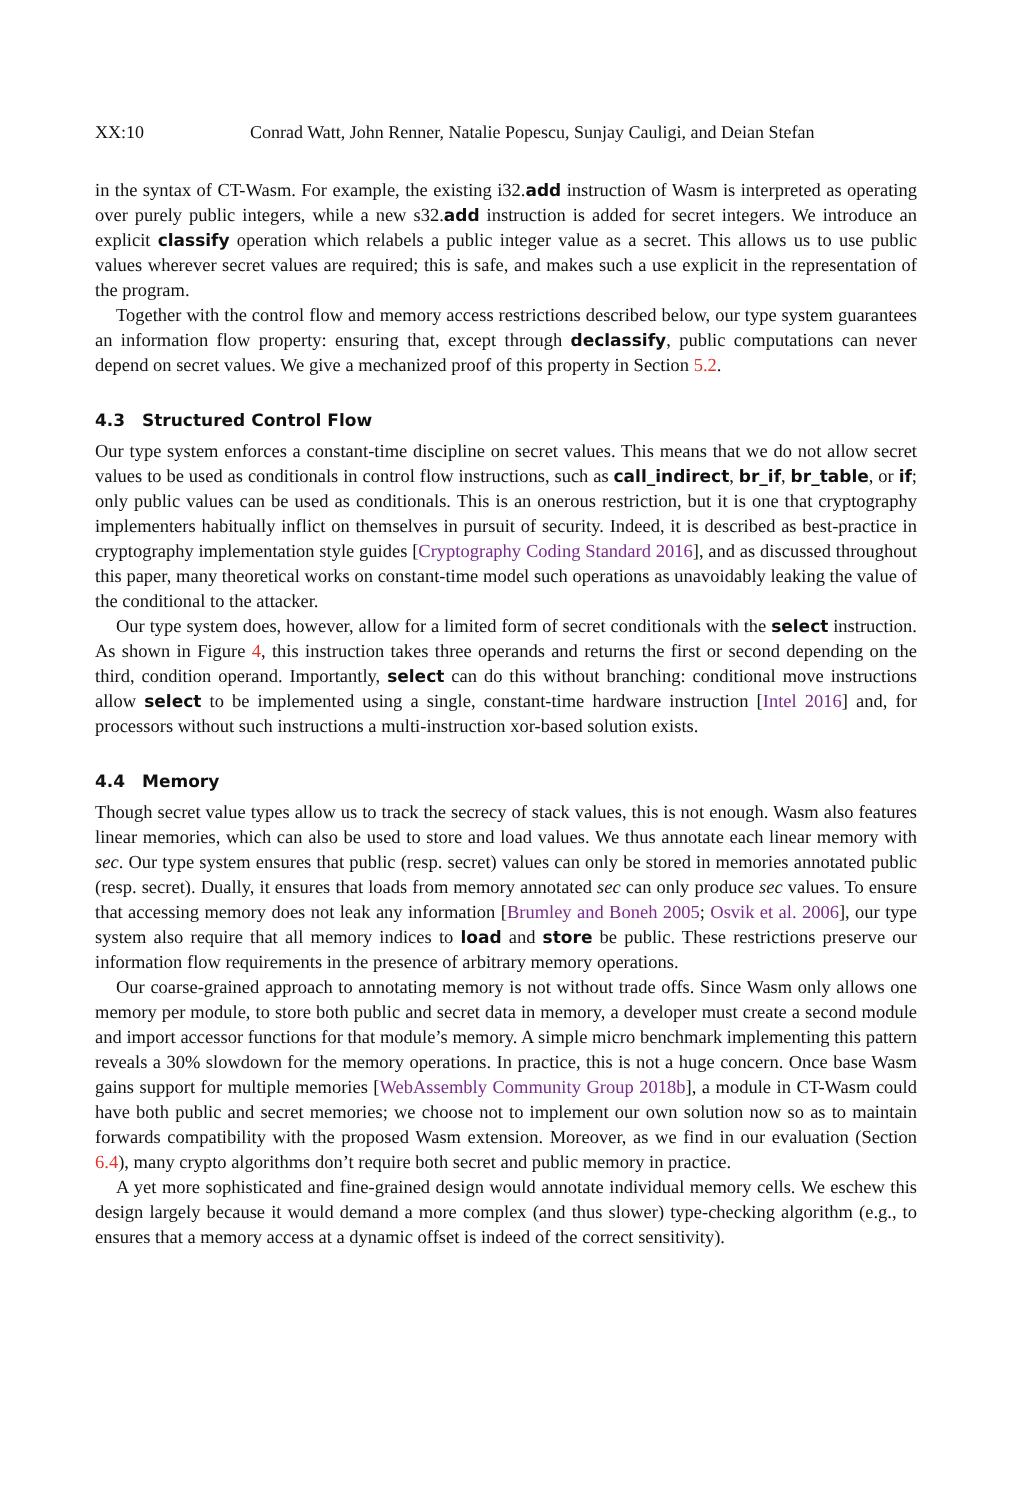XX:10 Conrad Watt, John Renner, Natalie Popescu, Sunjay Cauligi, and Deian Stefan
in the syntax of CT-Wasm. For example, the existing i32.add instruction of Wasm is interpreted as operating over purely public integers, while a new s32.add instruction is added for secret integers. We introduce an explicit classify operation which relabels a public integer value as a secret. This allows us to use public values wherever secret values are required; this is safe, and makes such a use explicit in the representation of the program.
Together with the control flow and memory access restrictions described below, our type system guarantees an information flow property: ensuring that, except through declassify, public computations can never depend on secret values. We give a mechanized proof of this property in Section 5.2.
4.3 Structured Control Flow
Our type system enforces a constant-time discipline on secret values. This means that we do not allow secret values to be used as conditionals in control flow instructions, such as call_indirect, br_if, br_table, or if; only public values can be used as conditionals. This is an onerous restriction, but it is one that cryptography implementers habitually inflict on themselves in pursuit of security. Indeed, it is described as best-practice in cryptography implementation style guides [Cryptography Coding Standard 2016], and as discussed throughout this paper, many theoretical works on constant-time model such operations as unavoidably leaking the value of the conditional to the attacker.
Our type system does, however, allow for a limited form of secret conditionals with the select instruction. As shown in Figure 4, this instruction takes three operands and returns the first or second depending on the third, condition operand. Importantly, select can do this without branching: conditional move instructions allow select to be implemented using a single, constant-time hardware instruction [Intel 2016] and, for processors without such instructions a multi-instruction xor-based solution exists.
4.4 Memory
Though secret value types allow us to track the secrecy of stack values, this is not enough. Wasm also features linear memories, which can also be used to store and load values. We thus annotate each linear memory with sec. Our type system ensures that public (resp. secret) values can only be stored in memories annotated public (resp. secret). Dually, it ensures that loads from memory annotated sec can only produce sec values. To ensure that accessing memory does not leak any information [Brumley and Boneh 2005; Osvik et al. 2006], our type system also require that all memory indices to load and store be public. These restrictions preserve our information flow requirements in the presence of arbitrary memory operations.
Our coarse-grained approach to annotating memory is not without trade offs. Since Wasm only allows one memory per module, to store both public and secret data in memory, a developer must create a second module and import accessor functions for that module’s memory. A simple micro benchmark implementing this pattern reveals a 30% slowdown for the memory operations. In practice, this is not a huge concern. Once base Wasm gains support for multiple memories [WebAssembly Community Group 2018b], a module in CT-Wasm could have both public and secret memories; we choose not to implement our own solution now so as to maintain forwards compatibility with the proposed Wasm extension. Moreover, as we find in our evaluation (Section 6.4), many crypto algorithms don’t require both secret and public memory in practice.
A yet more sophisticated and fine-grained design would annotate individual memory cells. We eschew this design largely because it would demand a more complex (and thus slower) type-checking algorithm (e.g., to ensures that a memory access at a dynamic offset is indeed of the correct sensitivity).